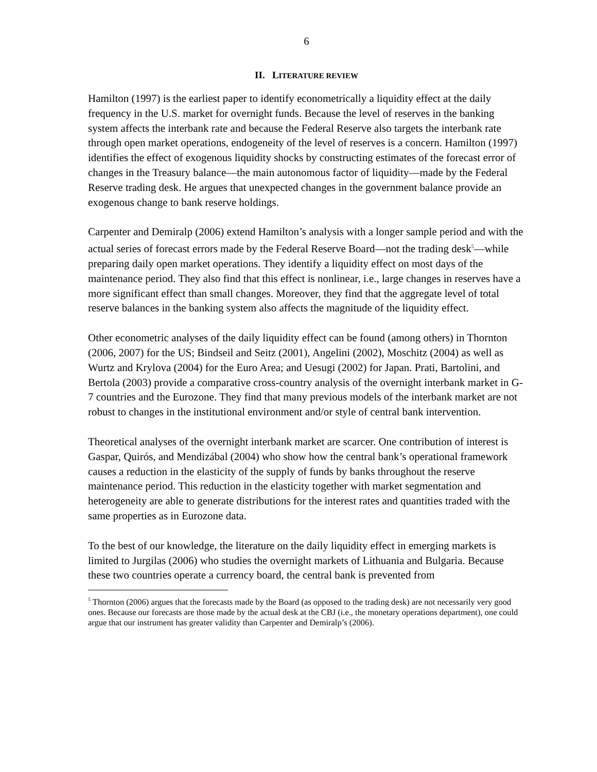6
II. LITERATURE REVIEW
Hamilton (1997) is the earliest paper to identify econometrically a liquidity effect at the daily frequency in the U.S. market for overnight funds. Because the level of reserves in the banking system affects the interbank rate and because the Federal Reserve also targets the interbank rate through open market operations, endogeneity of the level of reserves is a concern. Hamilton (1997) identifies the effect of exogenous liquidity shocks by constructing estimates of the forecast error of changes in the Treasury balance—the main autonomous factor of liquidity—made by the Federal Reserve trading desk. He argues that unexpected changes in the government balance provide an exogenous change to bank reserve holdings.
Carpenter and Demiralp (2006) extend Hamilton’s analysis with a longer sample period and with the actual series of forecast errors made by the Federal Reserve Board—not the trading desk<sup>5</sup>—while preparing daily open market operations. They identify a liquidity effect on most days of the maintenance period. They also find that this effect is nonlinear, i.e., large changes in reserves have a more significant effect than small changes. Moreover, they find that the aggregate level of total reserve balances in the banking system also affects the magnitude of the liquidity effect.
Other econometric analyses of the daily liquidity effect can be found (among others) in Thornton (2006, 2007) for the US; Bindseil and Seitz (2001), Angelini (2002), Moschitz (2004) as well as Wurtz and Krylova (2004) for the Euro Area; and Uesugi (2002) for Japan. Prati, Bartolini, and Bertola (2003) provide a comparative cross-country analysis of the overnight interbank market in G-7 countries and the Eurozone. They find that many previous models of the interbank market are not robust to changes in the institutional environment and/or style of central bank intervention.
Theoretical analyses of the overnight interbank market are scarcer. One contribution of interest is Gaspar, Quirós, and Mendizábal (2004) who show how the central bank’s operational framework causes a reduction in the elasticity of the supply of funds by banks throughout the reserve maintenance period. This reduction in the elasticity together with market segmentation and heterogeneity are able to generate distributions for the interest rates and quantities traded with the same properties as in Eurozone data.
To the best of our knowledge, the literature on the daily liquidity effect in emerging markets is limited to Jurgilas (2006) who studies the overnight markets of Lithuania and Bulgaria. Because these two countries operate a currency board, the central bank is prevented from
<sup>5</sup> Thornton (2006) argues that the forecasts made by the Board (as opposed to the trading desk) are not necessarily very good ones. Because our forecasts are those made by the actual desk at the CBJ (i.e., the monetary operations department), one could argue that our instrument has greater validity than Carpenter and Demiralp’s (2006).